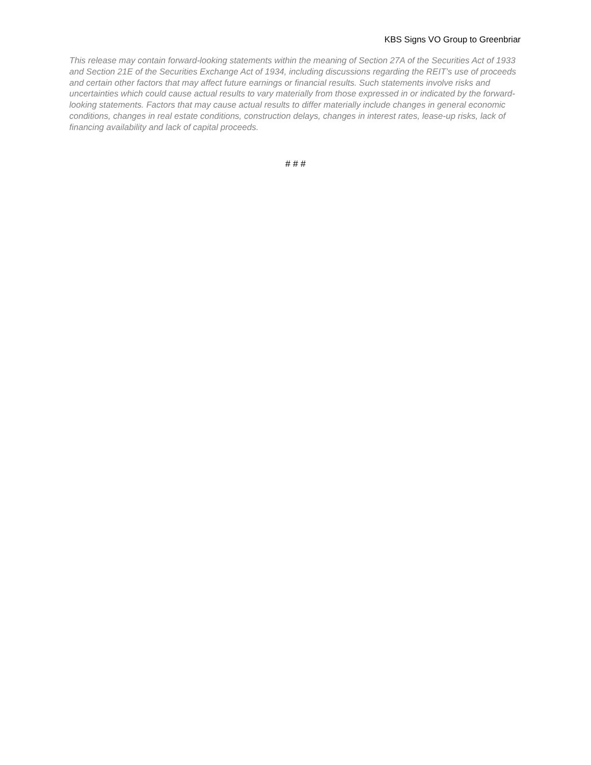KBS Signs VO Group to Greenbriar
This release may contain forward-looking statements within the meaning of Section 27A of the Securities Act of 1933 and Section 21E of the Securities Exchange Act of 1934, including discussions regarding the REIT’s use of proceeds and certain other factors that may affect future earnings or financial results. Such statements involve risks and uncertainties which could cause actual results to vary materially from those expressed in or indicated by the forward-looking statements. Factors that may cause actual results to differ materially include changes in general economic conditions, changes in real estate conditions, construction delays, changes in interest rates, lease-up risks, lack of financing availability and lack of capital proceeds.
# # #